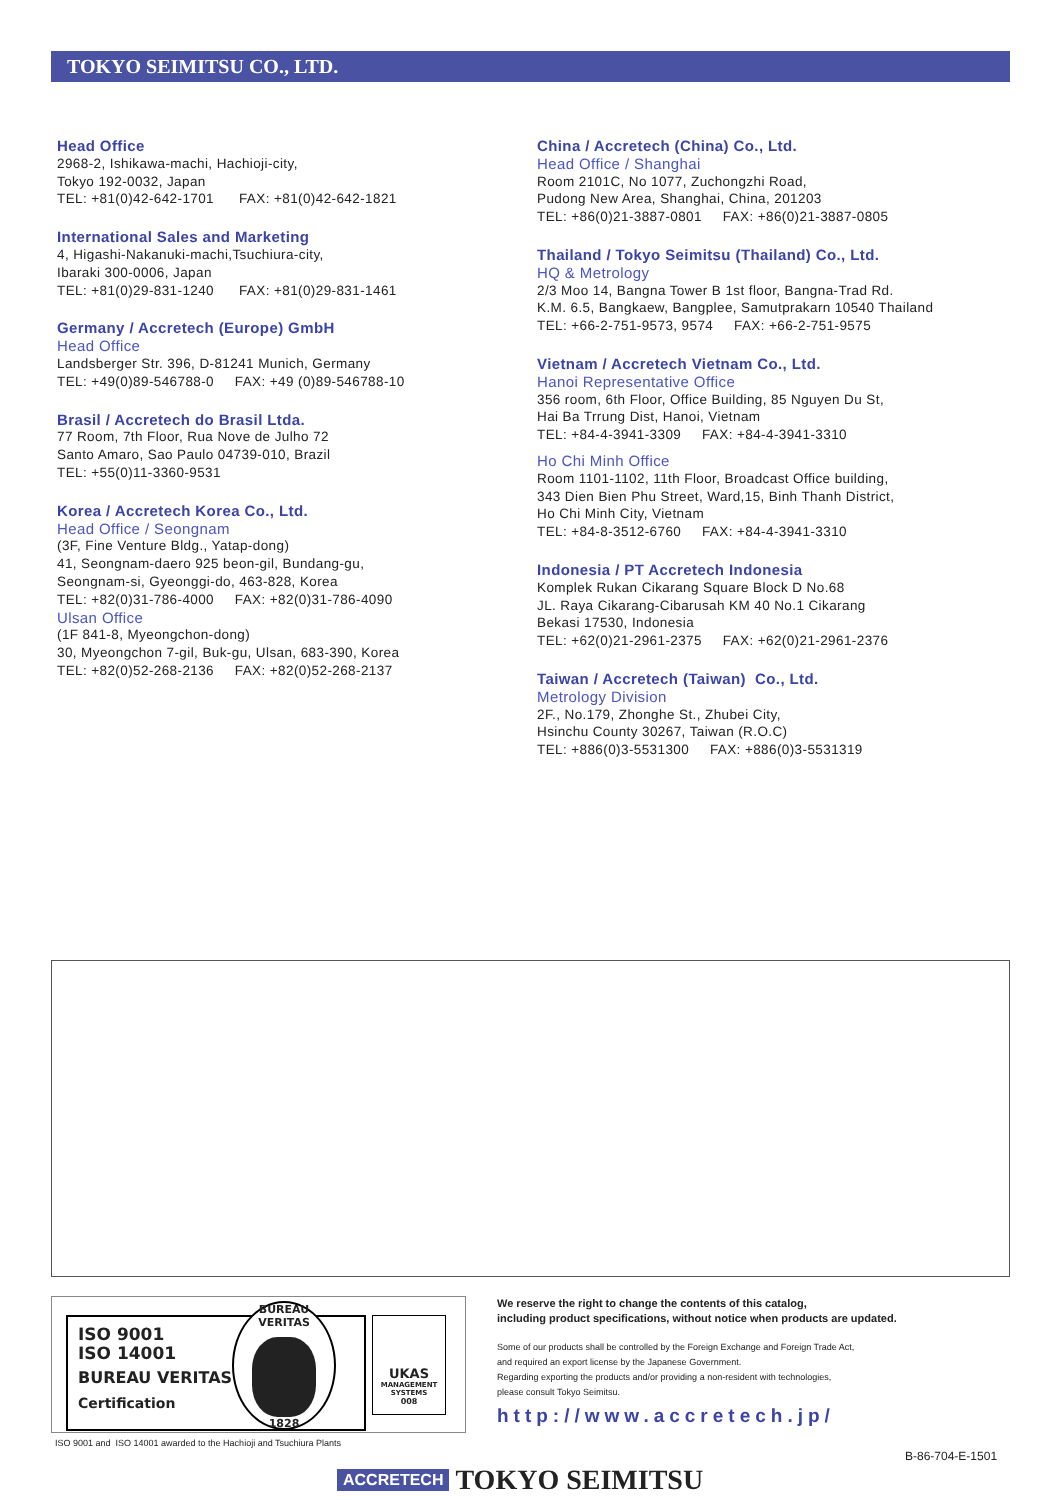TOKYO SEIMITSU CO., LTD.
Head Office
2968-2, Ishikawa-machi, Hachioji-city,
Tokyo 192-0032, Japan
TEL: +81(0)42-642-1701 FAX: +81(0)42-642-1821
International Sales and Marketing
4, Higashi-Nakanuki-machi,Tsuchiura-city,
Ibaraki 300-0006, Japan
TEL: +81(0)29-831-1240 FAX: +81(0)29-831-1461
Germany / Accretech (Europe) GmbH
Head Office
Landsberger Str. 396, D-81241 Munich, Germany
TEL: +49(0)89-546788-0 FAX: +49 (0)89-546788-10
Brasil / Accretech do Brasil Ltda.
77 Room, 7th Floor, Rua Nove de Julho 72
Santo Amaro, Sao Paulo 04739-010, Brazil
TEL: +55(0)11-3360-9531
Korea / Accretech Korea Co., Ltd.
Head Office / Seongnam
(3F, Fine Venture Bldg., Yatap-dong)
41, Seongnam-daero 925 beon-gil, Bundang-gu,
Seongnam-si, Gyeonggi-do, 463-828, Korea
TEL: +82(0)31-786-4000 FAX: +82(0)31-786-4090
Ulsan Office
(1F 841-8, Myeongchon-dong)
30, Myeongchon 7-gil, Buk-gu, Ulsan, 683-390, Korea
TEL: +82(0)52-268-2136 FAX: +82(0)52-268-2137
China / Accretech (China) Co., Ltd.
Head Office / Shanghai
Room 2101C, No 1077, Zuchongzhi Road,
Pudong New Area, Shanghai, China, 201203
TEL: +86(0)21-3887-0801 FAX: +86(0)21-3887-0805
Thailand / Tokyo Seimitsu (Thailand) Co., Ltd.
HQ & Metrology
2/3 Moo 14, Bangna Tower B 1st floor, Bangna-Trad Rd.
K.M. 6.5, Bangkaew, Bangplee, Samutprakarn 10540 Thailand
TEL: +66-2-751-9573, 9574 FAX: +66-2-751-9575
Vietnam / Accretech Vietnam Co., Ltd.
Hanoi Representative Office
356 room, 6th Floor, Office Building, 85 Nguyen Du St,
Hai Ba Trrung Dist, Hanoi, Vietnam
TEL: +84-4-3941-3309 FAX: +84-4-3941-3310
Ho Chi Minh Office
Room 1101-1102, 11th Floor, Broadcast Office building,
343 Dien Bien Phu Street, Ward,15, Binh Thanh District,
Ho Chi Minh City, Vietnam
TEL: +84-8-3512-6760 FAX: +84-4-3941-3310
Indonesia / PT Accretech Indonesia
Komplek Rukan Cikarang Square Block D No.68
JL. Raya Cikarang-Cibarusah KM 40 No.1 Cikarang
Bekasi 17530, Indonesia
TEL: +62(0)21-2961-2375 FAX: +62(0)21-2961-2376
Taiwan / Accretech (Taiwan) Co., Ltd.
Metrology Division
2F., No.179, Zhonghe St., Zhubei City,
Hsinchu County 30267, Taiwan (R.O.C)
TEL: +886(0)3-5531300 FAX: +886(0)3-5531319
ISO 9001
ISO 14001
BUREAU VERITAS
Certification
BUREAU VERITAS
1828
UKAS
MANAGEMENT SYSTEMS
008
ISO 9001 and ISO 14001 awarded to the Hachioji and Tsuchiura Plants
We reserve the right to change the contents of this catalog,
including product specifications, without notice when products are updated.
Some of our products shall be controlled by the Foreign Exchange and Foreign Trade Act,
and required an export license by the Japanese Government.
Regarding exporting the products and/or providing a non-resident with technologies,
please consult Tokyo Seimitsu.
http://www.accretech.jp/
B-86-704-E-1501
ACCRETECH TOKYO SEIMITSU